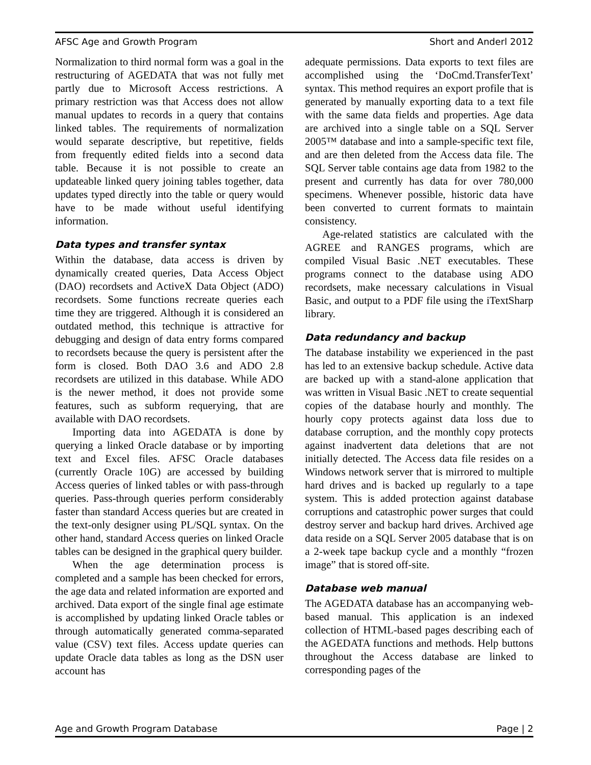AFSC Age and Growth Program Short and Anderl 2012
Normalization to third normal form was a goal in the restructuring of AGEDATA that was not fully met partly due to Microsoft Access restrictions. A primary restriction was that Access does not allow manual updates to records in a query that contains linked tables. The requirements of normalization would separate descriptive, but repetitive, fields from frequently edited fields into a second data table. Because it is not possible to create an updateable linked query joining tables together, data updates typed directly into the table or query would have to be made without useful identifying information.
Data types and transfer syntax
Within the database, data access is driven by dynamically created queries, Data Access Object (DAO) recordsets and ActiveX Data Object (ADO) recordsets. Some functions recreate queries each time they are triggered. Although it is considered an outdated method, this technique is attractive for debugging and design of data entry forms compared to recordsets because the query is persistent after the form is closed. Both DAO 3.6 and ADO 2.8 recordsets are utilized in this database. While ADO is the newer method, it does not provide some features, such as subform requerying, that are available with DAO recordsets.
Importing data into AGEDATA is done by querying a linked Oracle database or by importing text and Excel files. AFSC Oracle databases (currently Oracle 10G) are accessed by building Access queries of linked tables or with pass-through queries. Pass-through queries perform considerably faster than standard Access queries but are created in the text-only designer using PL/SQL syntax. On the other hand, standard Access queries on linked Oracle tables can be designed in the graphical query builder.
When the age determination process is completed and a sample has been checked for errors, the age data and related information are exported and archived. Data export of the single final age estimate is accomplished by updating linked Oracle tables or through automatically generated comma-separated value (CSV) text files. Access update queries can update Oracle data tables as long as the DSN user account has
adequate permissions. Data exports to text files are accomplished using the ‘DoCmd.TransferText’ syntax. This method requires an export profile that is generated by manually exporting data to a text file with the same data fields and properties. Age data are archived into a single table on a SQL Server 2005™ database and into a sample-specific text file, and are then deleted from the Access data file. The SQL Server table contains age data from 1982 to the present and currently has data for over 780,000 specimens. Whenever possible, historic data have been converted to current formats to maintain consistency.
Age-related statistics are calculated with the AGREE and RANGES programs, which are compiled Visual Basic .NET executables. These programs connect to the database using ADO recordsets, make necessary calculations in Visual Basic, and output to a PDF file using the iTextSharp library.
Data redundancy and backup
The database instability we experienced in the past has led to an extensive backup schedule. Active data are backed up with a stand-alone application that was written in Visual Basic .NET to create sequential copies of the database hourly and monthly. The hourly copy protects against data loss due to database corruption, and the monthly copy protects against inadvertent data deletions that are not initially detected. The Access data file resides on a Windows network server that is mirrored to multiple hard drives and is backed up regularly to a tape system. This is added protection against database corruptions and catastrophic power surges that could destroy server and backup hard drives. Archived age data reside on a SQL Server 2005 database that is on a 2-week tape backup cycle and a monthly “frozen image” that is stored off-site.
Database web manual
The AGEDATA database has an accompanying web-based manual. This application is an indexed collection of HTML-based pages describing each of the AGEDATA functions and methods. Help buttons throughout the Access database are linked to corresponding pages of the
Age and Growth Program Database Page | 2